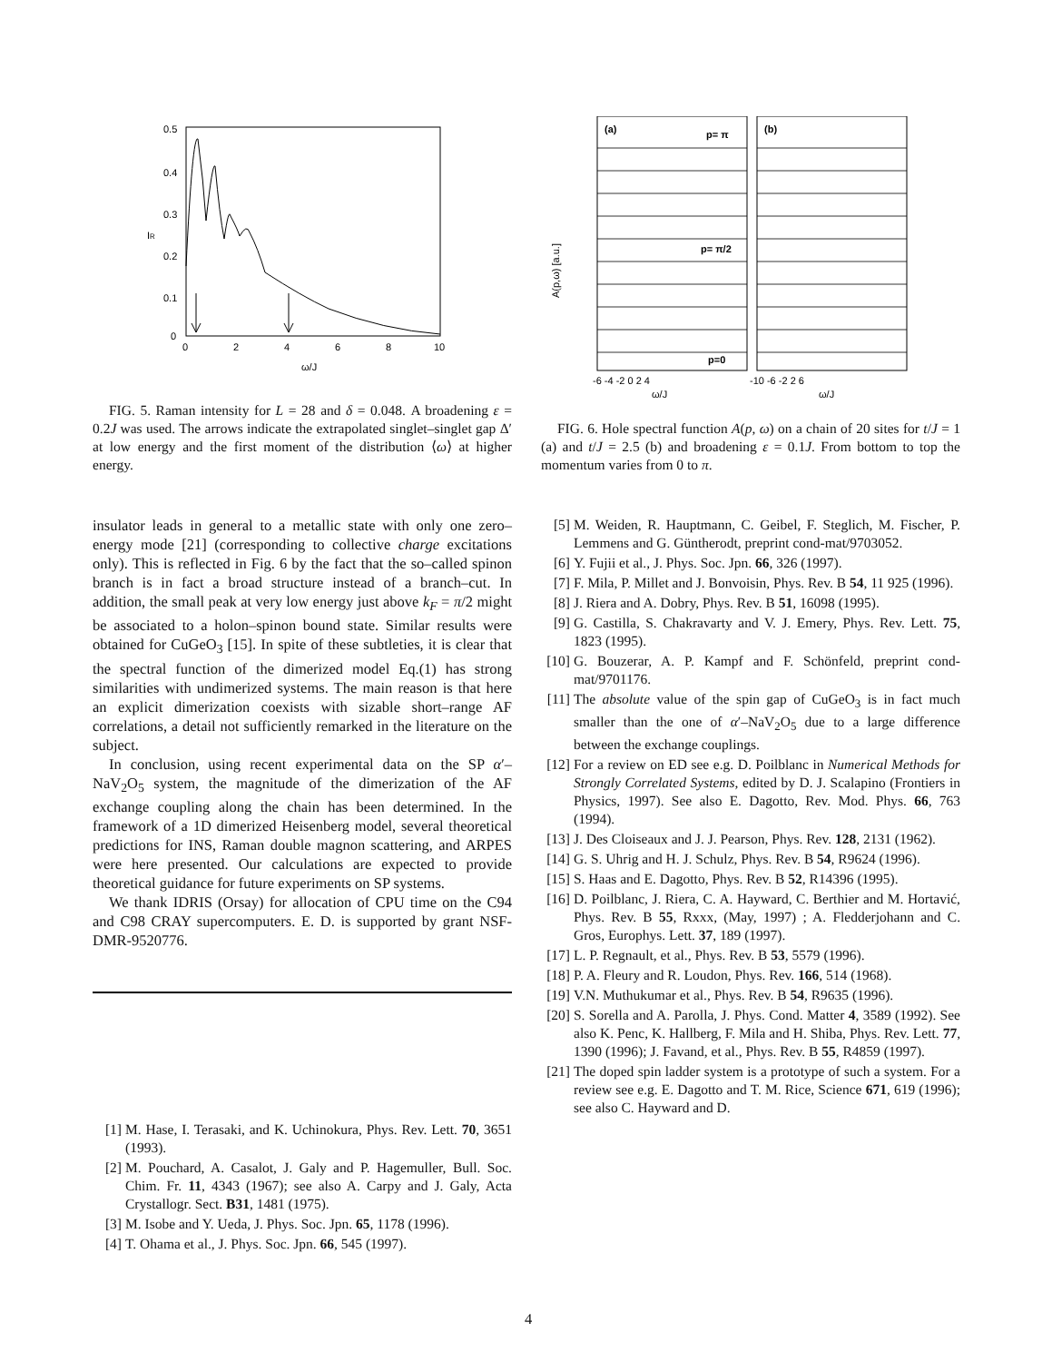0.5
0.4
0.3
0.2
0.1
0
0
2
4
6
8
10
ω/J
IR
FIG. 5. Raman intensity for L = 28 and δ = 0.048. A broadening ε = 0.2J was used. The arrows indicate the extrapolated singlet–singlet gap Δ′ at low energy and the first moment of the distribution ⟨ω⟩ at higher energy.
insulator leads in general to a metallic state with only one zero–energy mode [21] (corresponding to collective charge excitations only). This is reflected in Fig. 6 by the fact that the so–called spinon branch is in fact a broad structure instead of a branch–cut. In addition, the small peak at very low energy just above k<sub>F</sub> = π/2 might be associated to a holon–spinon bound state. Similar results were obtained for CuGeO<sub>3</sub> [15]. In spite of these subtleties, it is clear that the spectral function of the dimerized model Eq.(1) has strong similarities with undimerized systems. The main reason is that here an explicit dimerization coexists with sizable short–range AF correlations, a detail not sufficiently remarked in the literature on the subject.
In conclusion, using recent experimental data on the SP α′–NaV<sub>2</sub>O<sub>5</sub> system, the magnitude of the dimerization of the AF exchange coupling along the chain has been determined. In the framework of a 1D dimerized Heisenberg model, several theoretical predictions for INS, Raman double magnon scattering, and ARPES were here presented. Our calculations are expected to provide theoretical guidance for future experiments on SP systems.
We thank IDRIS (Orsay) for allocation of CPU time on the C94 and C98 CRAY supercomputers. E. D. is supported by grant NSF-DMR-9520776.
[1] M. Hase, I. Terasaki, and K. Uchinokura, Phys. Rev. Lett. 70, 3651 (1993).
[2] M. Pouchard, A. Casalot, J. Galy and P. Hagemuller, Bull. Soc. Chim. Fr. 11, 4343 (1967); see also A. Carpy and J. Galy, Acta Crystallogr. Sect. B31, 1481 (1975).
[3] M. Isobe and Y. Ueda, J. Phys. Soc. Jpn. 65, 1178 (1996).
[4] T. Ohama et al., J. Phys. Soc. Jpn. 66, 545 (1997).
(a)
(b)
p= π
p= π/2
p=0
A(p,ω) [a.u.]
-6 -4 -2 0 2 4
-10 -6 -2 2 6
ω/J
ω/J
FIG. 6. Hole spectral function A(p, ω) on a chain of 20 sites for t/J = 1 (a) and t/J = 2.5 (b) and broadening ε = 0.1J. From bottom to top the momentum varies from 0 to π.
[5] M. Weiden, R. Hauptmann, C. Geibel, F. Steglich, M. Fischer, P. Lemmens and G. Güntherodt, preprint cond-mat/9703052.
[6] Y. Fujii et al., J. Phys. Soc. Jpn. 66, 326 (1997).
[7] F. Mila, P. Millet and J. Bonvoisin, Phys. Rev. B 54, 11 925 (1996).
[8] J. Riera and A. Dobry, Phys. Rev. B 51, 16098 (1995).
[9] G. Castilla, S. Chakravarty and V. J. Emery, Phys. Rev. Lett. 75, 1823 (1995).
[10] G. Bouzerar, A. P. Kampf and F. Schönfeld, preprint cond-mat/9701176.
[11] The absolute value of the spin gap of CuGeO<sub>3</sub> is in fact much smaller than the one of α′–NaV<sub>2</sub>O<sub>5</sub> due to a large difference between the exchange couplings.
[12] For a review on ED see e.g. D. Poilblanc in Numerical Methods for Strongly Correlated Systems, edited by D. J. Scalapino (Frontiers in Physics, 1997). See also E. Dagotto, Rev. Mod. Phys. 66, 763 (1994).
[13] J. Des Cloiseaux and J. J. Pearson, Phys. Rev. 128, 2131 (1962).
[14] G. S. Uhrig and H. J. Schulz, Phys. Rev. B 54, R9624 (1996).
[15] S. Haas and E. Dagotto, Phys. Rev. B 52, R14396 (1995).
[16] D. Poilblanc, J. Riera, C. A. Hayward, C. Berthier and M. Hortavić, Phys. Rev. B 55, Rxxx, (May, 1997) ; A. Fledderjohann and C. Gros, Europhys. Lett. 37, 189 (1997).
[17] L. P. Regnault, et al., Phys. Rev. B 53, 5579 (1996).
[18] P. A. Fleury and R. Loudon, Phys. Rev. 166, 514 (1968).
[19] V.N. Muthukumar et al., Phys. Rev. B 54, R9635 (1996).
[20] S. Sorella and A. Parolla, J. Phys. Cond. Matter 4, 3589 (1992). See also K. Penc, K. Hallberg, F. Mila and H. Shiba, Phys. Rev. Lett. 77, 1390 (1996); J. Favand, et al., Phys. Rev. B 55, R4859 (1997).
[21] The doped spin ladder system is a prototype of such a system. For a review see e.g. E. Dagotto and T. M. Rice, Science 671, 619 (1996); see also C. Hayward and D.
4